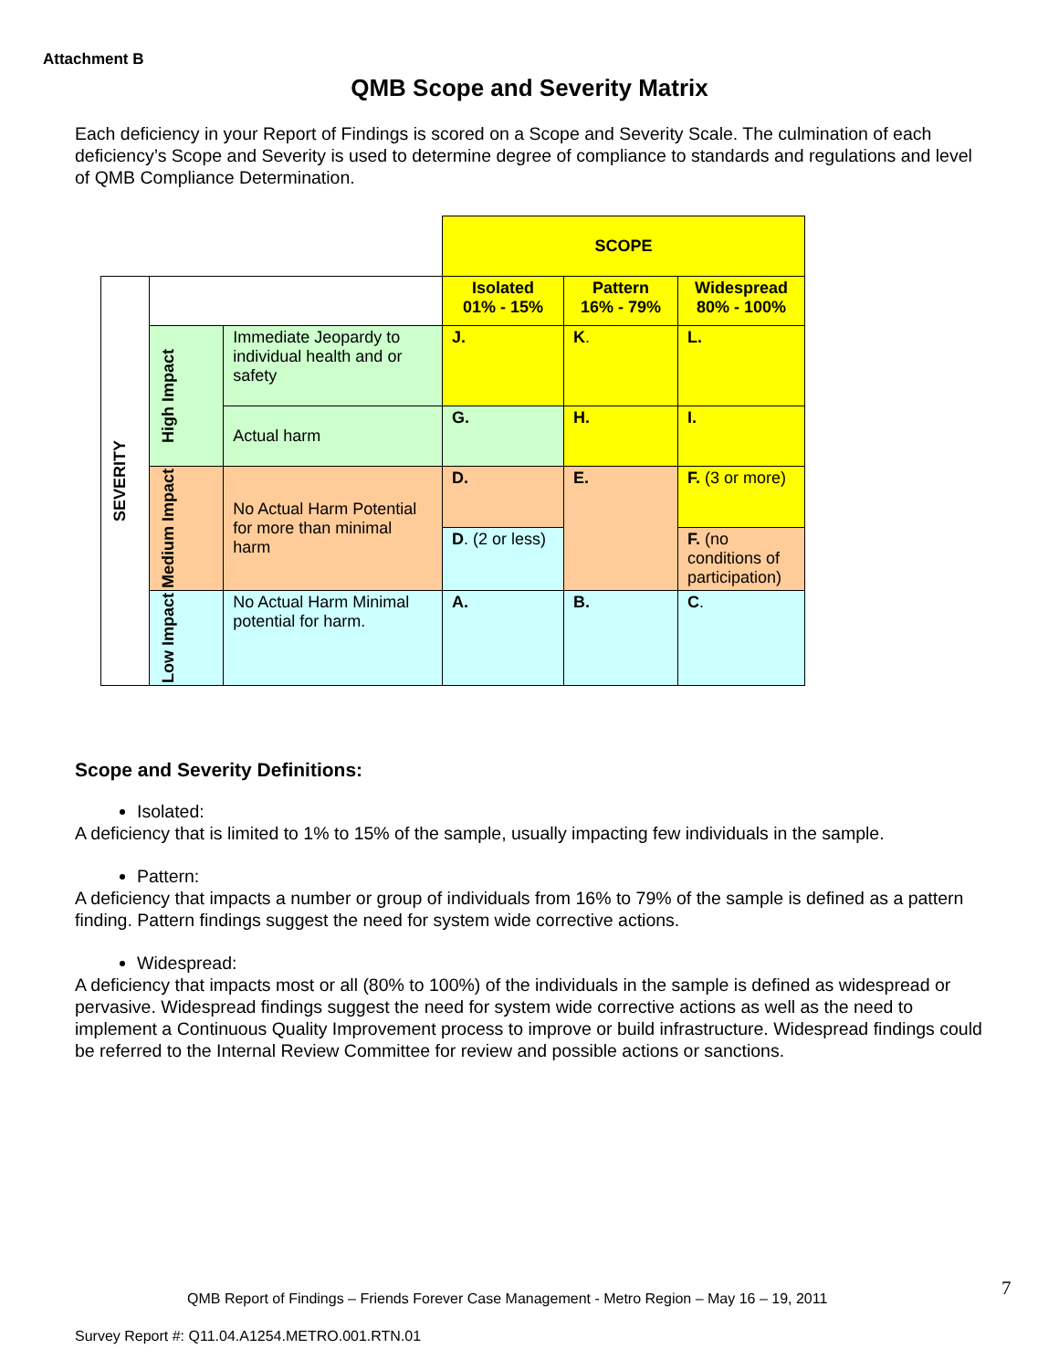Attachment B
QMB Scope and Severity Matrix
Each deficiency in your Report of Findings is scored on a Scope and Severity Scale. The culmination of each deficiency’s Scope and Severity is used to determine degree of compliance to standards and regulations and level of QMB Compliance Determination.
| | | | SCOPE | | |
| SEVERITY | | | Isolated 01% - 15% | Pattern 16% - 79% | Widespread 80% - 100% |
| | High Impact | Immediate Jeopardy to individual health and or safety | J. | K . | L. |
| | | Actual harm | G. | H. | I. |
| | Medium Impact | No Actual Harm Potential for more than minimal harm | D. | E. | F. (3 or more) |
| | | | D . (2 or less) | | F. (no conditions of participation) |
| | Low Impact | No Actual Harm Minimal potential for harm. | A. | B. | C . |
Scope and Severity Definitions:
Isolated:
A deficiency that is limited to 1% to 15% of the sample, usually impacting few individuals in the sample.
Pattern:
A deficiency that impacts a number or group of individuals from 16% to 79% of the sample is defined as a pattern finding. Pattern findings suggest the need for system wide corrective actions.
Widespread:
A deficiency that impacts most or all (80% to 100%) of the individuals in the sample is defined as widespread or pervasive. Widespread findings suggest the need for system wide corrective actions as well as the need to implement a Continuous Quality Improvement process to improve or build infrastructure. Widespread findings could be referred to the Internal Review Committee for review and possible actions or sanctions.
7
QMB Report of Findings – Friends Forever Case Management - Metro Region – May 16 – 19, 2011
Survey Report #: Q11.04.A1254.METRO.001.RTN.01